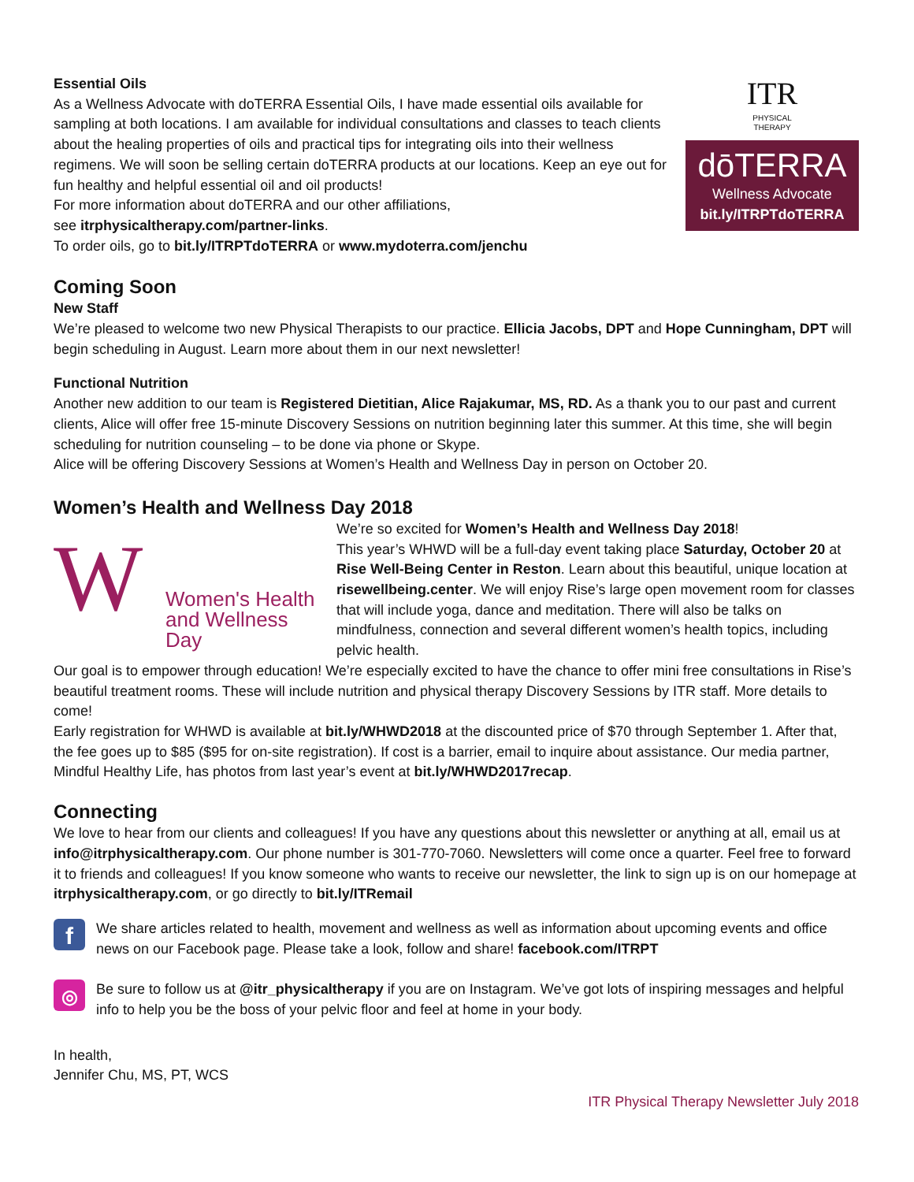Essential Oils
As a Wellness Advocate with doTERRA Essential Oils, I have made essential oils available for sampling at both locations. I am available for individual consultations and classes to teach clients about the healing properties of oils and practical tips for integrating oils into their wellness regimens. We will soon be selling certain doTERRA products at our locations. Keep an eye out for fun healthy and helpful essential oil and oil products!
For more information about doTERRA and our other affiliations,
see itrphysicaltherapy.com/partner-links.
To order oils, go to bit.ly/ITRPTdoTERRA or www.mydoterra.com/jenchu
ITR
PHYSICAL
THERAPY
dōTERRA
Wellness Advocate
bit.ly/ITRPTdoTERRA
Coming Soon
New Staff
We’re pleased to welcome two new Physical Therapists to our practice. Ellicia Jacobs, DPT and Hope Cunningham, DPT will begin scheduling in August. Learn more about them in our next newsletter!
Functional Nutrition
Another new addition to our team is Registered Dietitian, Alice Rajakumar, MS, RD. As a thank you to our past and current clients, Alice will offer free 15-minute Discovery Sessions on nutrition beginning later this summer. At this time, she will begin scheduling for nutrition counseling – to be done via phone or Skype.
Alice will be offering Discovery Sessions at Women’s Health and Wellness Day in person on October 20.
Women’s Health and Wellness Day 2018
W
Women's Health
and Wellness Day
We’re so excited for Women’s Health and Wellness Day 2018!
This year’s WHWD will be a full-day event taking place Saturday, October 20 at Rise Well-Being Center in Reston. Learn about this beautiful, unique location at risewellbeing.center. We will enjoy Rise’s large open movement room for classes that will include yoga, dance and meditation. There will also be talks on mindfulness, connection and several different women’s health topics, including pelvic health.
Our goal is to empower through education! We’re especially excited to have the chance to offer mini free consultations in Rise’s beautiful treatment rooms. These will include nutrition and physical therapy Discovery Sessions by ITR staff. More details to come!
Early registration for WHWD is available at bit.ly/WHWD2018 at the discounted price of $70 through September 1. After that, the fee goes up to $85 ($95 for on-site registration). If cost is a barrier, email to inquire about assistance. Our media partner, Mindful Healthy Life, has photos from last year’s event at bit.ly/WHWD2017recap.
Connecting
We love to hear from our clients and colleagues! If you have any questions about this newsletter or anything at all, email us at info@itrphysicaltherapy.com. Our phone number is 301-770-7060. Newsletters will come once a quarter. Feel free to forward it to friends and colleagues! If you know someone who wants to receive our newsletter, the link to sign up is on our homepage at itrphysicaltherapy.com, or go directly to bit.ly/ITRemail
f
We share articles related to health, movement and wellness as well as information about upcoming events and office news on our Facebook page. Please take a look, follow and share! facebook.com/ITRPT
◎
Be sure to follow us at @itr_physicaltherapy if you are on Instagram. We’ve got lots of inspiring messages and helpful info to help you be the boss of your pelvic floor and feel at home in your body.
In health,
Jennifer Chu, MS, PT, WCS
ITR Physical Therapy Newsletter July 2018